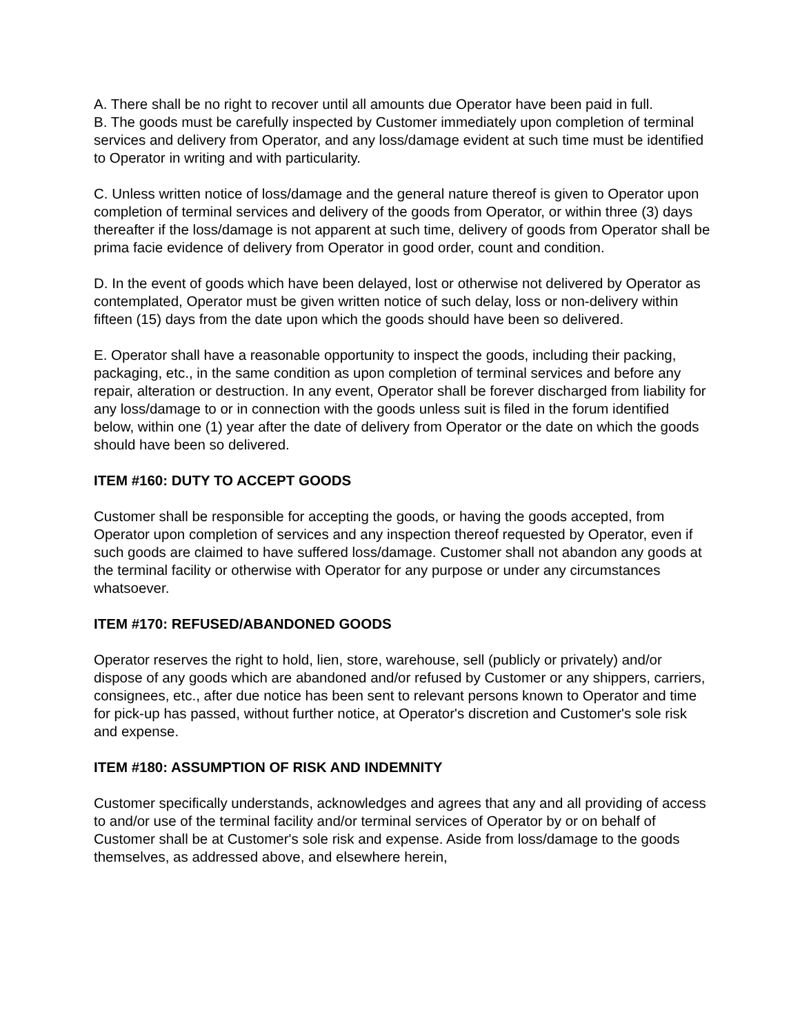A. There shall be no right to recover until all amounts due Operator have been paid in full.
B. The goods must be carefully inspected by Customer immediately upon completion of terminal services and delivery from Operator, and any loss/damage evident at such time must be identified to Operator in writing and with particularity.
C. Unless written notice of loss/damage and the general nature thereof is given to Operator upon completion of terminal services and delivery of the goods from Operator, or within three (3) days thereafter if the loss/damage is not apparent at such time, delivery of goods from Operator shall be prima facie evidence of delivery from Operator in good order, count and condition.
D. In the event of goods which have been delayed, lost or otherwise not delivered by Operator as contemplated, Operator must be given written notice of such delay, loss or non-delivery within fifteen (15) days from the date upon which the goods should have been so delivered.
E. Operator shall have a reasonable opportunity to inspect the goods, including their packing, packaging, etc., in the same condition as upon completion of terminal services and before any repair, alteration or destruction. In any event, Operator shall be forever discharged from liability for any loss/damage to or in connection with the goods unless suit is filed in the forum identified below, within one (1) year after the date of delivery from Operator or the date on which the goods should have been so delivered.
ITEM #160: DUTY TO ACCEPT GOODS
Customer shall be responsible for accepting the goods, or having the goods accepted, from Operator upon completion of services and any inspection thereof requested by Operator, even if such goods are claimed to have suffered loss/damage. Customer shall not abandon any goods at the terminal facility or otherwise with Operator for any purpose or under any circumstances whatsoever.
ITEM #170: REFUSED/ABANDONED GOODS
Operator reserves the right to hold, lien, store, warehouse, sell (publicly or privately) and/or dispose of any goods which are abandoned and/or refused by Customer or any shippers, carriers, consignees, etc., after due notice has been sent to relevant persons known to Operator and time for pick-up has passed, without further notice, at Operator's discretion and Customer's sole risk and expense.
ITEM #180: ASSUMPTION OF RISK AND INDEMNITY
Customer specifically understands, acknowledges and agrees that any and all providing of access to and/or use of the terminal facility and/or terminal services of Operator by or on behalf of Customer shall be at Customer's sole risk and expense. Aside from loss/damage to the goods themselves, as addressed above, and elsewhere herein,